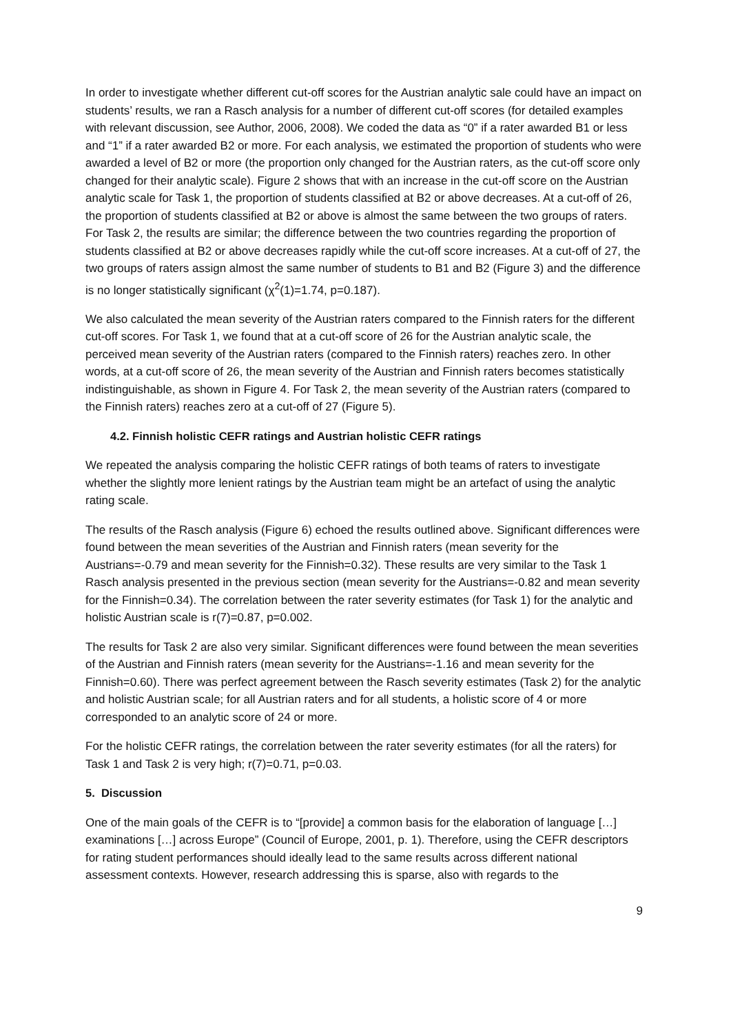In order to investigate whether different cut-off scores for the Austrian analytic sale could have an impact on students’ results, we ran a Rasch analysis for a number of different cut-off scores (for detailed examples with relevant discussion, see Author, 2006, 2008). We coded the data as “0” if a rater awarded B1 or less and “1” if a rater awarded B2 or more. For each analysis, we estimated the proportion of students who were awarded a level of B2 or more (the proportion only changed for the Austrian raters, as the cut-off score only changed for their analytic scale). Figure 2 shows that with an increase in the cut-off score on the Austrian analytic scale for Task 1, the proportion of students classified at B2 or above decreases. At a cut-off of 26, the proportion of students classified at B2 or above is almost the same between the two groups of raters. For Task 2, the results are similar; the difference between the two countries regarding the proportion of students classified at B2 or above decreases rapidly while the cut-off score increases. At a cut-off of 27, the two groups of raters assign almost the same number of students to B1 and B2 (Figure 3) and the difference is no longer statistically significant (χ<sup>2</sup>(1)=1.74, p=0.187).
We also calculated the mean severity of the Austrian raters compared to the Finnish raters for the different cut-off scores. For Task 1, we found that at a cut-off score of 26 for the Austrian analytic scale, the perceived mean severity of the Austrian raters (compared to the Finnish raters) reaches zero. In other words, at a cut-off score of 26, the mean severity of the Austrian and Finnish raters becomes statistically indistinguishable, as shown in Figure 4. For Task 2, the mean severity of the Austrian raters (compared to the Finnish raters) reaches zero at a cut-off of 27 (Figure 5).
4.2. Finnish holistic CEFR ratings and Austrian holistic CEFR ratings
We repeated the analysis comparing the holistic CEFR ratings of both teams of raters to investigate whether the slightly more lenient ratings by the Austrian team might be an artefact of using the analytic rating scale.
The results of the Rasch analysis (Figure 6) echoed the results outlined above. Significant differences were found between the mean severities of the Austrian and Finnish raters (mean severity for the Austrians=-0.79 and mean severity for the Finnish=0.32). These results are very similar to the Task 1 Rasch analysis presented in the previous section (mean severity for the Austrians=-0.82 and mean severity for the Finnish=0.34). The correlation between the rater severity estimates (for Task 1) for the analytic and holistic Austrian scale is r(7)=0.87, p=0.002.
The results for Task 2 are also very similar. Significant differences were found between the mean severities of the Austrian and Finnish raters (mean severity for the Austrians=-1.16 and mean severity for the Finnish=0.60). There was perfect agreement between the Rasch severity estimates (Task 2) for the analytic and holistic Austrian scale; for all Austrian raters and for all students, a holistic score of 4 or more corresponded to an analytic score of 24 or more.
For the holistic CEFR ratings, the correlation between the rater severity estimates (for all the raters) for Task 1 and Task 2 is very high; r(7)=0.71, p=0.03.
5. Discussion
One of the main goals of the CEFR is to “[provide] a common basis for the elaboration of language […] examinations […] across Europe” (Council of Europe, 2001, p. 1). Therefore, using the CEFR descriptors for rating student performances should ideally lead to the same results across different national assessment contexts. However, research addressing this is sparse, also with regards to the
9